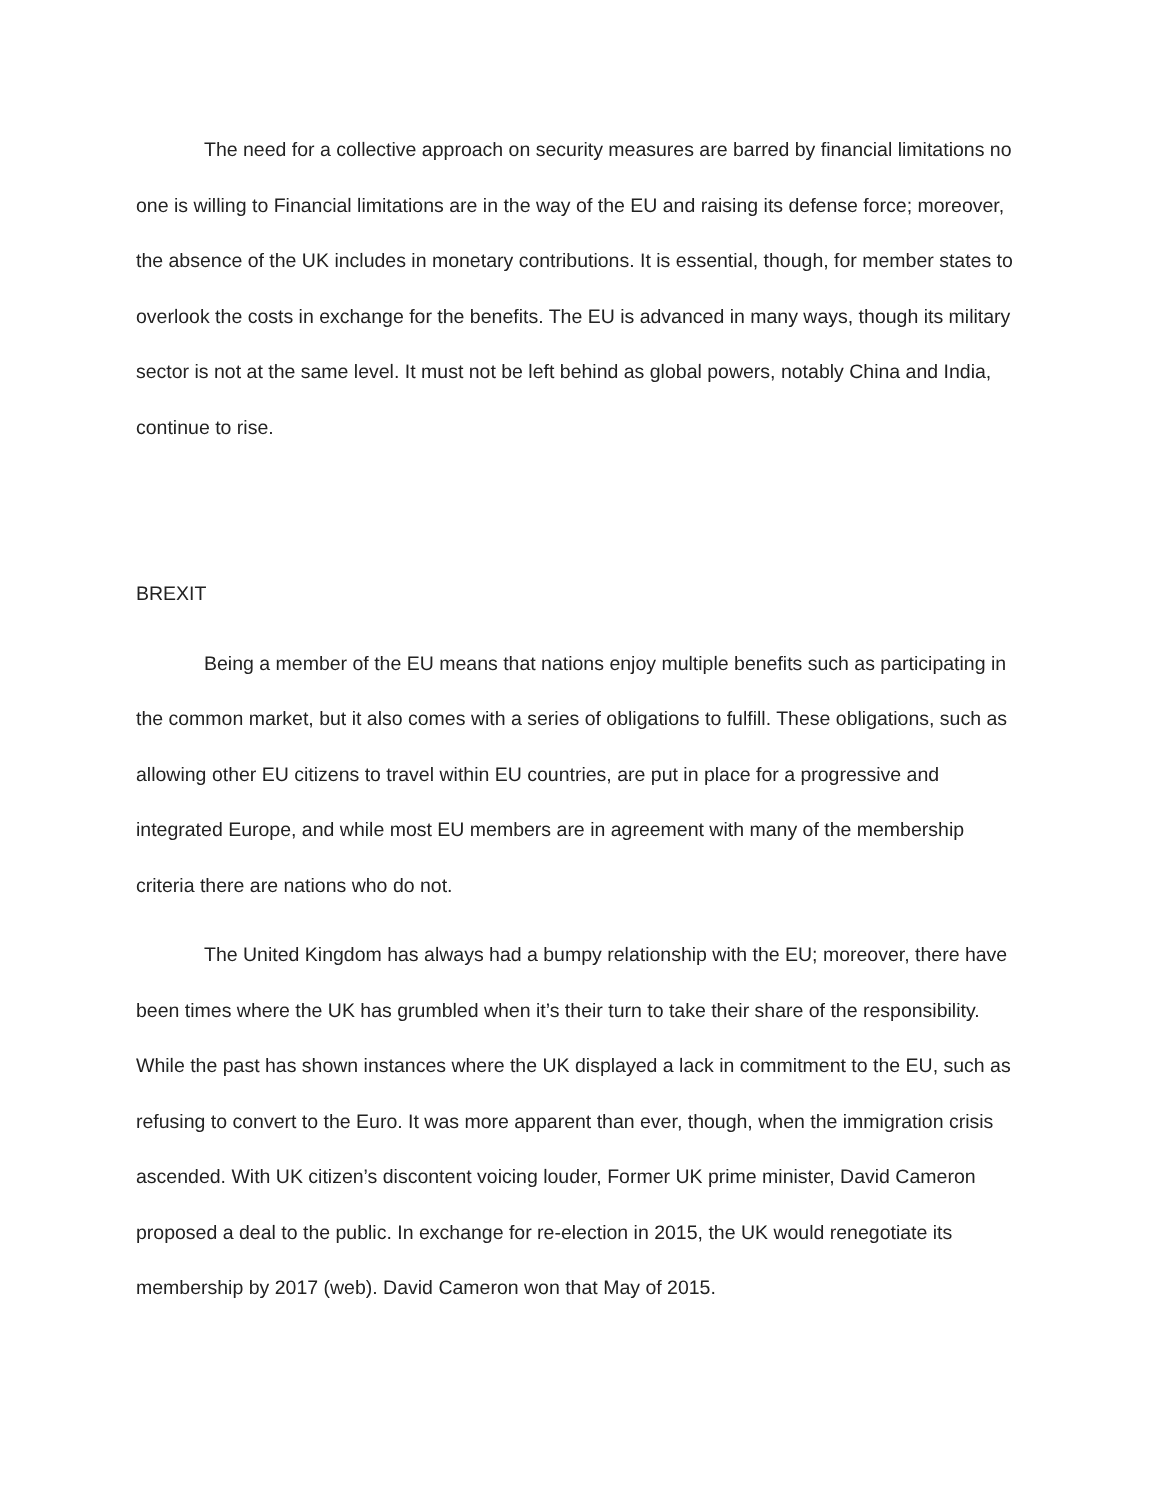The need for a collective approach on security measures are barred by financial limitations no one is willing to Financial limitations are in the way of the EU and raising its defense force; moreover, the absence of the UK includes in monetary contributions. It is essential, though, for member states to overlook the costs in exchange for the benefits. The EU is advanced in many ways, though its military sector is not at the same level. It must not be left behind as global powers, notably China and India, continue to rise.
BREXIT
Being a member of the EU means that nations enjoy multiple benefits such as participating in the common market, but it also comes with a series of obligations to fulfill. These obligations, such as allowing other EU citizens to travel within EU countries, are put in place for a progressive and integrated Europe, and while most EU members are in agreement with many of the membership criteria there are nations who do not.
The United Kingdom has always had a bumpy relationship with the EU; moreover, there have been times where the UK has grumbled when it’s their turn to take their share of the responsibility. While the past has shown instances where the UK displayed a lack in commitment to the EU, such as refusing to convert to the Euro. It was more apparent than ever, though, when the immigration crisis ascended. With UK citizen’s discontent voicing louder, Former UK prime minister, David Cameron proposed a deal to the public. In exchange for re-election in 2015, the UK would renegotiate its membership by 2017 (web). David Cameron won that May of 2015.